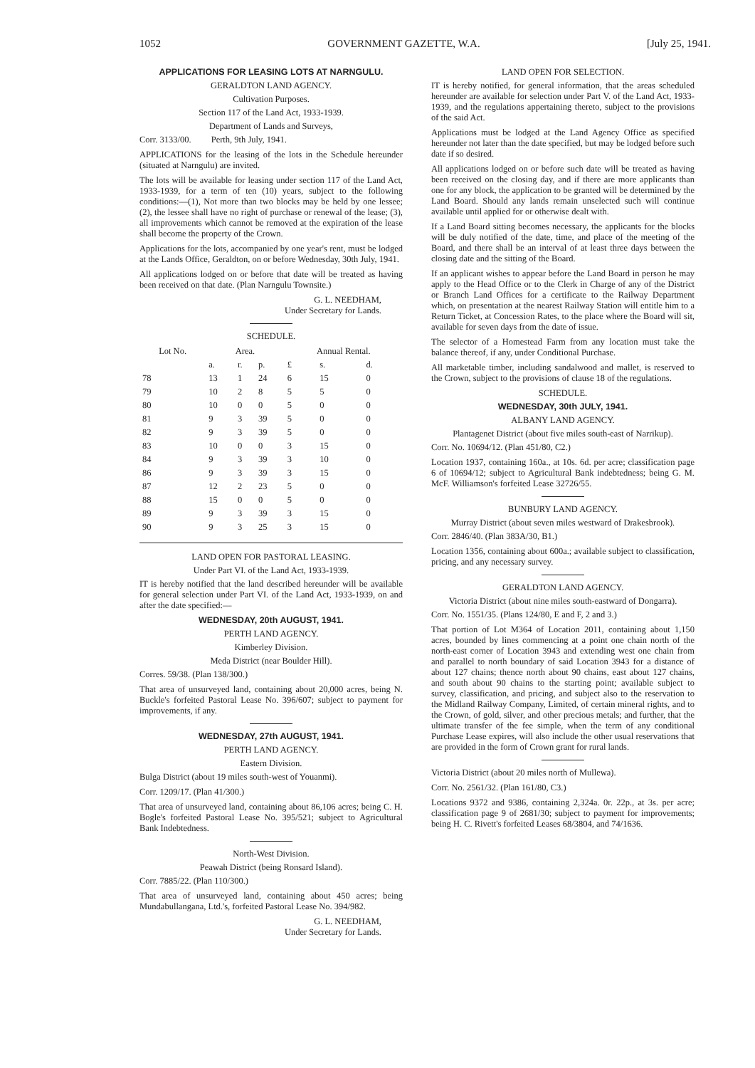1052 GOVERNMENT GAZETTE, W.A. [July 25, 1941.
APPLICATIONS FOR LEASING LOTS AT NARNGULU.
GERALDTON LAND AGENCY.
Cultivation Purposes.
Section 117 of the Land Act, 1933-1939.
Department of Lands and Surveys,
Corr. 3133/00. Perth, 9th July, 1941.
APPLICATIONS for the leasing of the lots in the Schedule hereunder (situated at Narngulu) are invited.
The lots will be available for leasing under section 117 of the Land Act, 1933-1939, for a term of ten (10) years, subject to the following conditions:—(1), Not more than two blocks may be held by one lessee; (2), the lessee shall have no right of purchase or renewal of the lease; (3), all improvements which cannot be removed at the expiration of the lease shall become the property of the Crown.
Applications for the lots, accompanied by one year's rent, must be lodged at the Lands Office, Geraldton, on or before Wednesday, 30th July, 1941.
All applications lodged on or before that date will be treated as having been received on that date. (Plan Narngulu Townsite.)
G. L. NEEDHAM,
Under Secretary for Lands.
SCHEDULE.
| Lot No. | Area. | | | Annual Rental. | | |
| --- | --- | --- | --- | --- | --- | --- |
| | a. | r. | p. | £ | s. | d. |
| 78 | 13 | 1 | 24 | 6 | 15 | 0 |
| 79 | 10 | 2 | 8 | 5 | 5 | 0 |
| 80 | 10 | 0 | 0 | 5 | 0 | 0 |
| 81 | 9 | 3 | 39 | 5 | 0 | 0 |
| 82 | 9 | 3 | 39 | 5 | 0 | 0 |
| 83 | 10 | 0 | 0 | 3 | 15 | 0 |
| 84 | 9 | 3 | 39 | 3 | 10 | 0 |
| 86 | 9 | 3 | 39 | 3 | 15 | 0 |
| 87 | 12 | 2 | 23 | 5 | 0 | 0 |
| 88 | 15 | 0 | 0 | 5 | 0 | 0 |
| 89 | 9 | 3 | 39 | 3 | 15 | 0 |
| 90 | 9 | 3 | 25 | 3 | 15 | 0 |
LAND OPEN FOR PASTORAL LEASING.
Under Part VI. of the Land Act, 1933-1939.
IT is hereby notified that the land described hereunder will be available for general selection under Part VI. of the Land Act, 1933-1939, on and after the date specified:—
WEDNESDAY, 20th AUGUST, 1941.
PERTH LAND AGENCY.
Kimberley Division.
Meda District (near Boulder Hill).
Corres. 59/38. (Plan 138/300.)
That area of unsurveyed land, containing about 20,000 acres, being N. Buckle's forfeited Pastoral Lease No. 396/607; subject to payment for improvements, if any.
WEDNESDAY, 27th AUGUST, 1941.
PERTH LAND AGENCY.
Eastern Division.
Bulga District (about 19 miles south-west of Youanmi).
Corr. 1209/17. (Plan 41/300.)
That area of unsurveyed land, containing about 86,106 acres; being C. H. Bogle's forfeited Pastoral Lease No. 395/521; subject to Agricultural Bank Indebtedness.
North-West Division.
Peawah District (being Ronsard Island).
Corr. 7885/22. (Plan 110/300.)
That area of unsurveyed land, containing about 450 acres; being Mundabullangana, Ltd.'s, forfeited Pastoral Lease No. 394/982.
G. L. NEEDHAM,
Under Secretary for Lands.
LAND OPEN FOR SELECTION.
IT is hereby notified, for general information, that the areas scheduled hereunder are available for selection under Part V. of the Land Act, 1933-1939, and the regulations appertaining thereto, subject to the provisions of the said Act.
Applications must be lodged at the Land Agency Office as specified hereunder not later than the date specified, but may be lodged before such date if so desired.
All applications lodged on or before such date will be treated as having been received on the closing day, and if there are more applicants than one for any block, the application to be granted will be determined by the Land Board. Should any lands remain unselected such will continue available until applied for or otherwise dealt with.
If a Land Board sitting becomes necessary, the applicants for the blocks will be duly notified of the date, time, and place of the meeting of the Board, and there shall be an interval of at least three days between the closing date and the sitting of the Board.
If an applicant wishes to appear before the Land Board in person he may apply to the Head Office or to the Clerk in Charge of any of the District or Branch Land Offices for a certificate to the Railway Department which, on presentation at the nearest Railway Station will entitle him to a Return Ticket, at Concession Rates, to the place where the Board will sit, available for seven days from the date of issue.
The selector of a Homestead Farm from any location must take the balance thereof, if any, under Conditional Purchase.
All marketable timber, including sandalwood and mallet, is reserved to the Crown, subject to the provisions of clause 18 of the regulations.
SCHEDULE.
WEDNESDAY, 30th JULY, 1941.
ALBANY LAND AGENCY.
Plantagenet District (about five miles south-east of Narrikup).
Corr. No. 10694/12. (Plan 451/80, C2.)
Location 1937, containing 160a., at 10s. 6d. per acre; classification page 6 of 10694/12; subject to Agricultural Bank indebtedness; being G. M. McF. Williamson's forfeited Lease 32726/55.
BUNBURY LAND AGENCY.
Murray District (about seven miles westward of Drakesbrook).
Corr. 2846/40. (Plan 383A/30, B1.)
Location 1356, containing about 600a.; available subject to classification, pricing, and any necessary survey.
GERALDTON LAND AGENCY.
Victoria District (about nine miles south-eastward of Dongarra).
Corr. No. 1551/35. (Plans 124/80, E and F, 2 and 3.)
That portion of Lot M364 of Location 2011, containing about 1,150 acres, bounded by lines commencing at a point one chain north of the north-east corner of Location 3943 and extending west one chain from and parallel to north boundary of said Location 3943 for a distance of about 127 chains; thence north about 90 chains, east about 127 chains, and south about 90 chains to the starting point; available subject to survey, classification, and pricing, and subject also to the reservation to the Midland Railway Company, Limited, of certain mineral rights, and to the Crown, of gold, silver, and other precious metals; and further, that the ultimate transfer of the fee simple, when the term of any conditional Purchase Lease expires, will also include the other usual reservations that are provided in the form of Crown grant for rural lands.
Victoria District (about 20 miles north of Mullewa).
Corr. No. 2561/32. (Plan 161/80, C3.)
Locations 9372 and 9386, containing 2,324a. 0r. 22p., at 3s. per acre; classification page 9 of 2681/30; subject to payment for improvements; being H. C. Rivett's forfeited Leases 68/3804, and 74/1636.